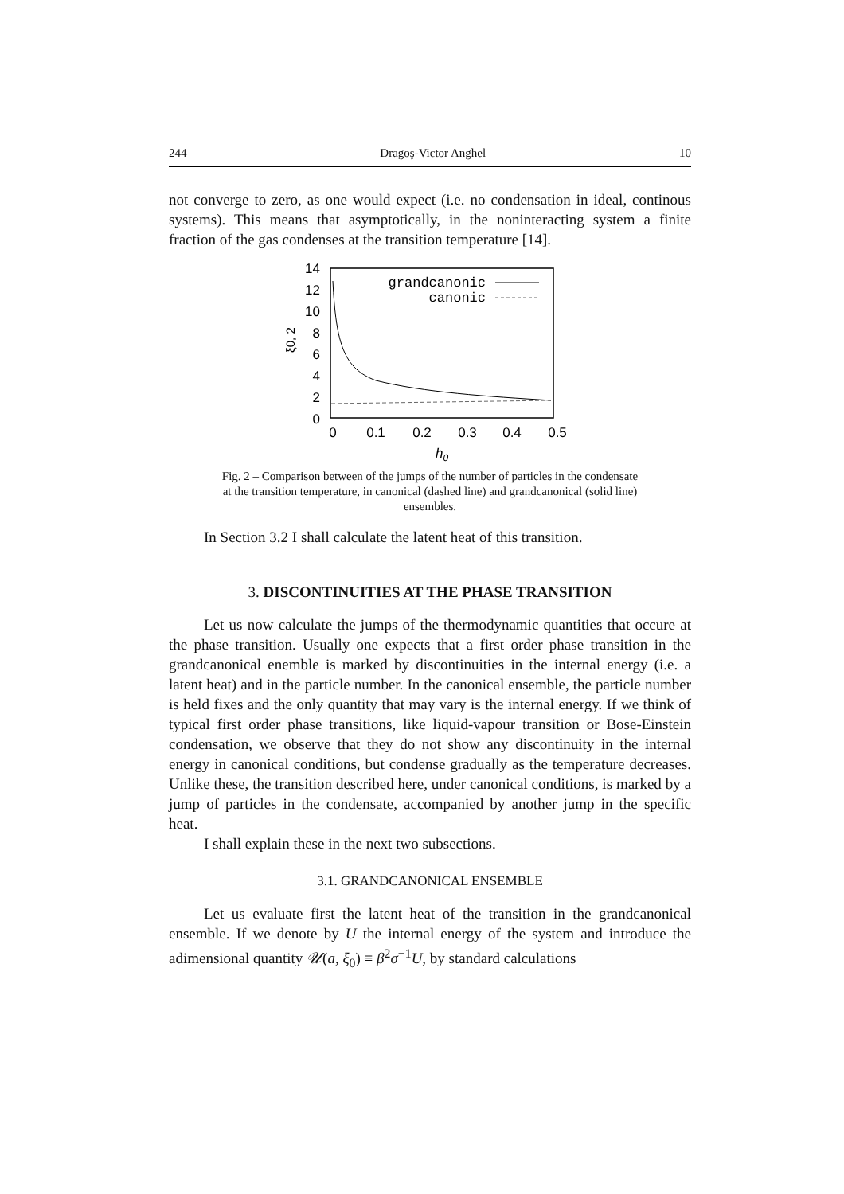244 Dragoş-Victor Anghel 10
not converge to zero, as one would expect (i.e. no condensation in ideal, continous systems). This means that asymptotically, in the noninteracting system a finite fraction of the gas condenses at the transition temperature [14].
14
12
10
8
6
4
2
0
ξ0, 2
0
0.1
0.2
0.3
0.4
0.5
h0
grandcanonic
canonic
Fig. 2 – Comparison between of the jumps of the number of particles in the condensate at the transition temperature, in canonical (dashed line) and grandcanonical (solid line) ensembles.
In Section 3.2 I shall calculate the latent heat of this transition.
3. DISCONTINUITIES AT THE PHASE TRANSITION
Let us now calculate the jumps of the thermodynamic quantities that occure at the phase transition. Usually one expects that a first order phase transition in the grandcanonical enemble is marked by discontinuities in the internal energy (i.e. a latent heat) and in the particle number. In the canonical ensemble, the particle number is held fixes and the only quantity that may vary is the internal energy. If we think of typical first order phase transitions, like liquid-vapour transition or Bose-Einstein condensation, we observe that they do not show any discontinuity in the internal energy in canonical conditions, but condense gradually as the temperature decreases. Unlike these, the transition described here, under canonical conditions, is marked by a jump of particles in the condensate, accompanied by another jump in the specific heat.
I shall explain these in the next two subsections.
3.1. GRANDCANONICAL ENSEMBLE
Let us evaluate first the latent heat of the transition in the grandcanonical ensemble. If we denote by U the internal energy of the system and introduce the adimensional quantity 𝒰(a, ξ<sub>0</sub>) ≡ β<sup>2</sup>σ<sup>−1</sup>U, by standard calculations